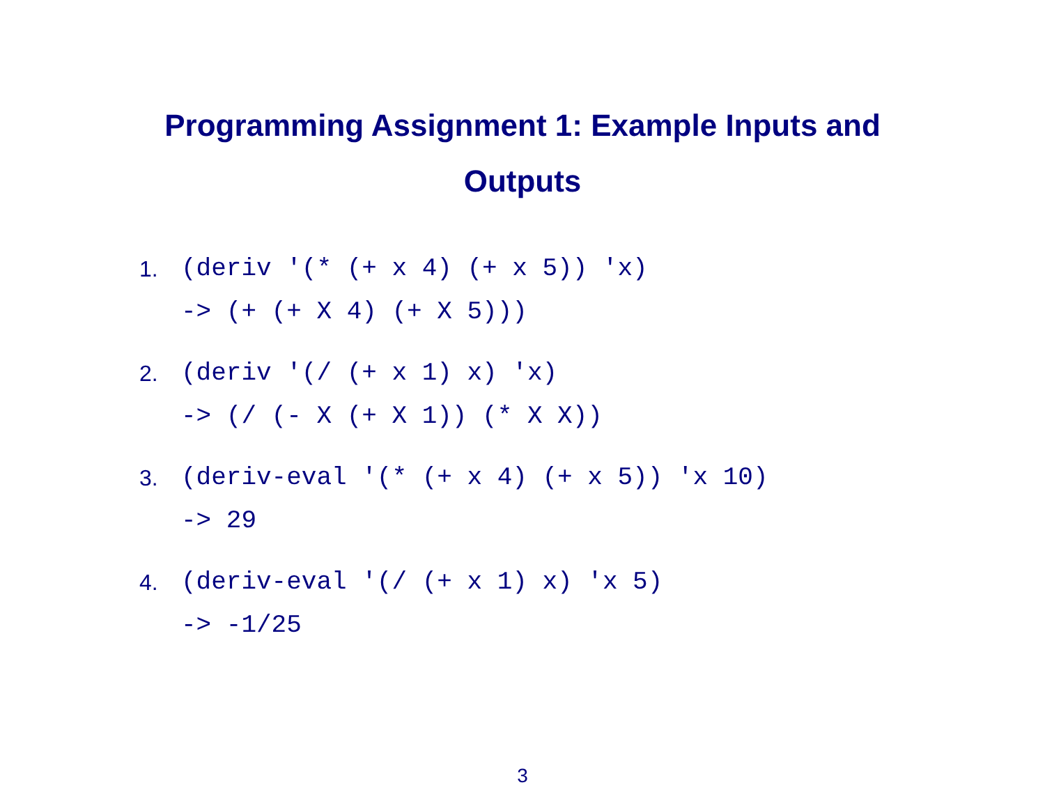Programming Assignment 1: Example Inputs and Outputs
1. (deriv '(* (+ x 4) (+ x 5)) 'x) -> (+ (+ X 4) (+ X 5)))
2. (deriv '(/ (+ x 1) x) 'x) -> (/ (- X (+ X 1)) (* X X))
3. (deriv-eval '(* (+ x 4) (+ x 5)) 'x 10) -> 29
4. (deriv-eval '(/ (+ x 1) x) 'x 5) -> -1/25
3